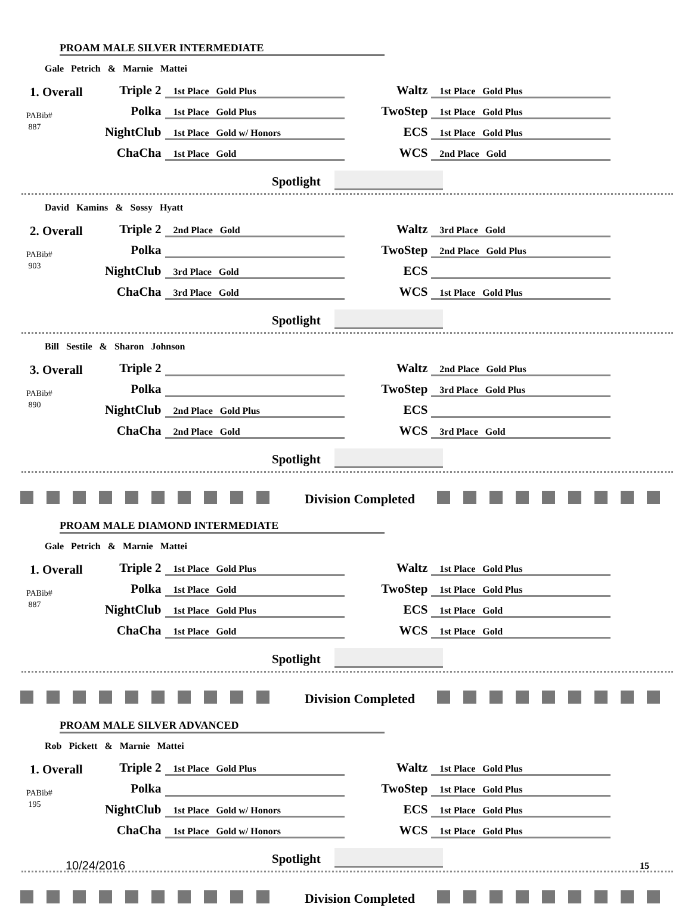PROAM MALE SILVER INTERMEDIATE
Gale Petrich & Marnie Mattei
1. Overall
PABib#
887
| Triple 2 | 1st Place Gold Plus | | Waltz | 1st Place Gold Plus |
| Polka | 1st Place Gold Plus | | TwoStep | 1st Place Gold Plus |
| NightClub | 1st Place Gold w/ Honors | | ECS | 1st Place Gold Plus |
| ChaCha | 1st Place Gold | | WCS | 2nd Place Gold |
Spotlight
David Kamins & Sossy Hyatt
2. Overall
PABib#
903
| Triple 2 | 2nd Place Gold | | Waltz | 3rd Place Gold |
| Polka | | | TwoStep | 2nd Place Gold Plus |
| NightClub | 3rd Place Gold | | ECS | |
| ChaCha | 3rd Place Gold | | WCS | 1st Place Gold Plus |
Spotlight
Bill Sestile & Sharon Johnson
3. Overall
PABib#
890
| Triple 2 | | | Waltz | 2nd Place Gold Plus |
| Polka | | | TwoStep | 3rd Place Gold Plus |
| NightClub | 2nd Place Gold Plus | | ECS | |
| ChaCha | 2nd Place Gold | | WCS | 3rd Place Gold |
Spotlight
Division Completed
PROAM MALE DIAMOND INTERMEDIATE
Gale Petrich & Marnie Mattei
1. Overall
PABib#
887
| Triple 2 | 1st Place Gold Plus | | Waltz | 1st Place Gold Plus |
| Polka | 1st Place Gold | | TwoStep | 1st Place Gold Plus |
| NightClub | 1st Place Gold Plus | | ECS | 1st Place Gold |
| ChaCha | 1st Place Gold | | WCS | 1st Place Gold |
Spotlight
Division Completed
PROAM MALE SILVER ADVANCED
Rob Pickett & Marnie Mattei
1. Overall
PABib#
195
| Triple 2 | 1st Place Gold Plus | | Waltz | 1st Place Gold Plus |
| Polka | | | TwoStep | 1st Place Gold Plus |
| NightClub | 1st Place Gold w/ Honors | | ECS | 1st Place Gold Plus |
| ChaCha | 1st Place Gold w/ Honors | | WCS | 1st Place Gold Plus |
Spotlight
Division Completed
10/24/2016 15